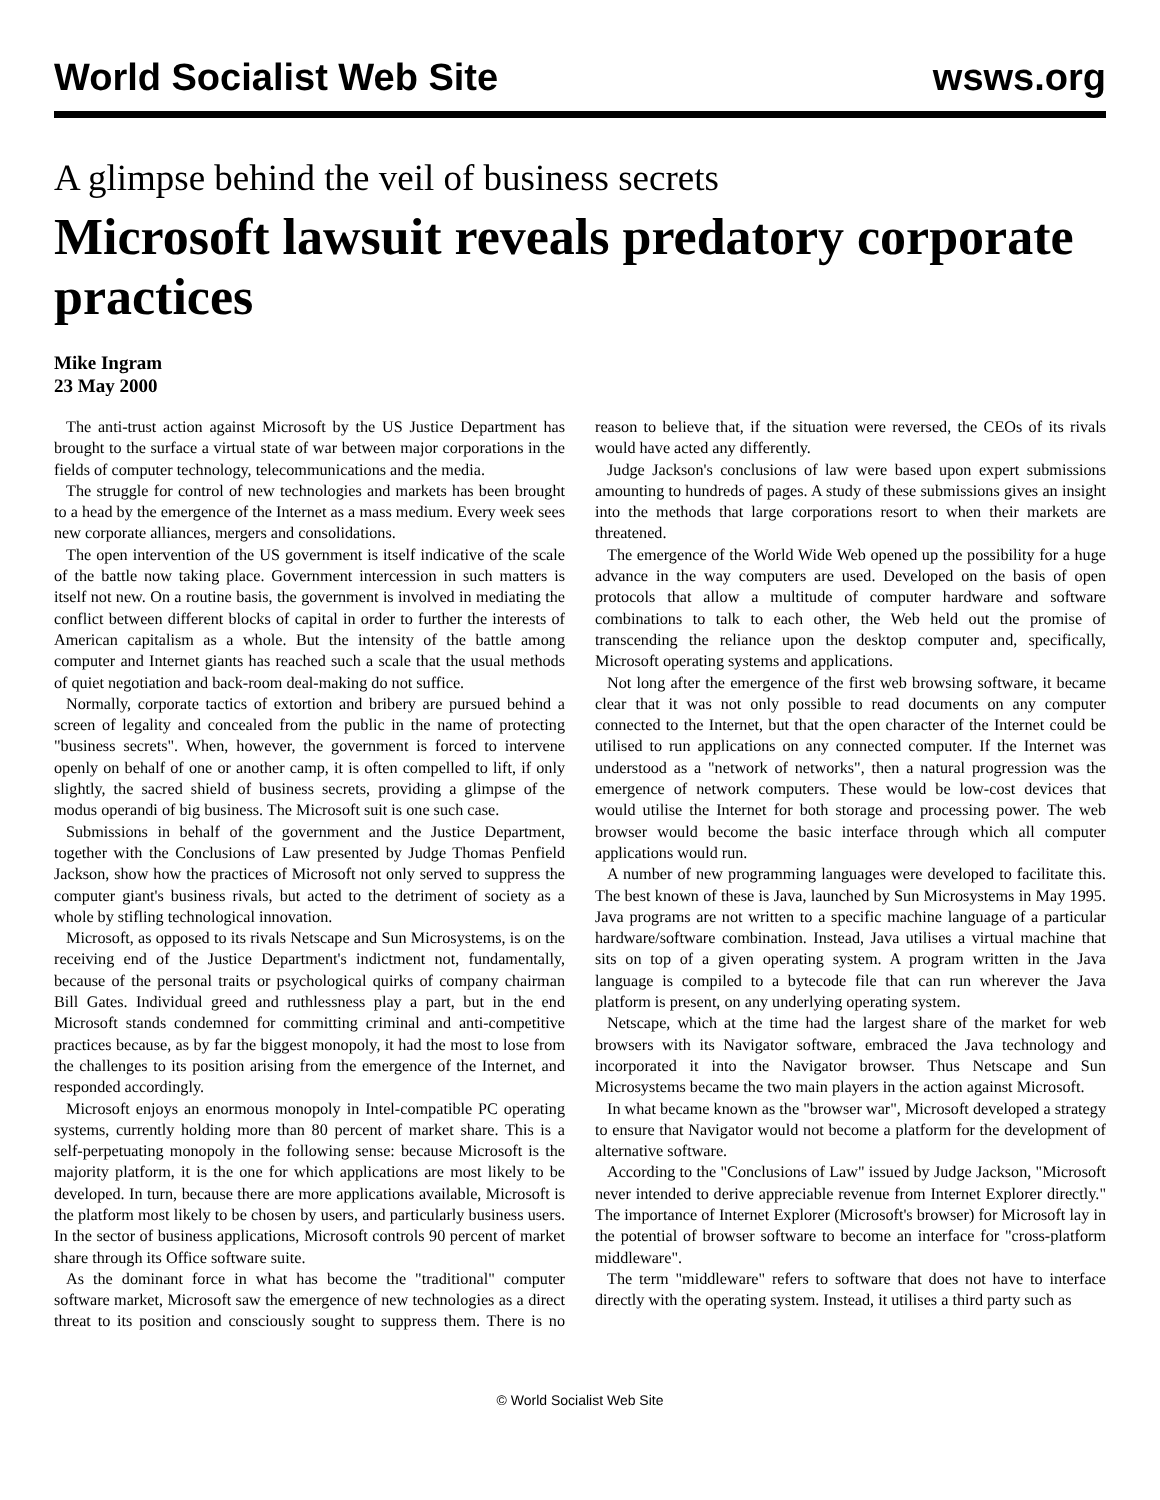World Socialist Web Site wsws.org
A glimpse behind the veil of business secrets
Microsoft lawsuit reveals predatory corporate practices
Mike Ingram
23 May 2000
The anti-trust action against Microsoft by the US Justice Department has brought to the surface a virtual state of war between major corporations in the fields of computer technology, telecommunications and the media.
The struggle for control of new technologies and markets has been brought to a head by the emergence of the Internet as a mass medium. Every week sees new corporate alliances, mergers and consolidations.
The open intervention of the US government is itself indicative of the scale of the battle now taking place. Government intercession in such matters is itself not new. On a routine basis, the government is involved in mediating the conflict between different blocks of capital in order to further the interests of American capitalism as a whole. But the intensity of the battle among computer and Internet giants has reached such a scale that the usual methods of quiet negotiation and back-room deal-making do not suffice.
Normally, corporate tactics of extortion and bribery are pursued behind a screen of legality and concealed from the public in the name of protecting "business secrets". When, however, the government is forced to intervene openly on behalf of one or another camp, it is often compelled to lift, if only slightly, the sacred shield of business secrets, providing a glimpse of the modus operandi of big business. The Microsoft suit is one such case.
Submissions in behalf of the government and the Justice Department, together with the Conclusions of Law presented by Judge Thomas Penfield Jackson, show how the practices of Microsoft not only served to suppress the computer giant's business rivals, but acted to the detriment of society as a whole by stifling technological innovation.
Microsoft, as opposed to its rivals Netscape and Sun Microsystems, is on the receiving end of the Justice Department's indictment not, fundamentally, because of the personal traits or psychological quirks of company chairman Bill Gates. Individual greed and ruthlessness play a part, but in the end Microsoft stands condemned for committing criminal and anti-competitive practices because, as by far the biggest monopoly, it had the most to lose from the challenges to its position arising from the emergence of the Internet, and responded accordingly.
Microsoft enjoys an enormous monopoly in Intel-compatible PC operating systems, currently holding more than 80 percent of market share. This is a self-perpetuating monopoly in the following sense: because Microsoft is the majority platform, it is the one for which applications are most likely to be developed. In turn, because there are more applications available, Microsoft is the platform most likely to be chosen by users, and particularly business users. In the sector of business applications, Microsoft controls 90 percent of market share through its Office software suite.
As the dominant force in what has become the "traditional" computer software market, Microsoft saw the emergence of new technologies as a direct threat to its position and consciously sought to suppress them. There is no reason to believe that, if the situation were reversed, the CEOs of its rivals would have acted any differently.
Judge Jackson's conclusions of law were based upon expert submissions amounting to hundreds of pages. A study of these submissions gives an insight into the methods that large corporations resort to when their markets are threatened.
The emergence of the World Wide Web opened up the possibility for a huge advance in the way computers are used. Developed on the basis of open protocols that allow a multitude of computer hardware and software combinations to talk to each other, the Web held out the promise of transcending the reliance upon the desktop computer and, specifically, Microsoft operating systems and applications.
Not long after the emergence of the first web browsing software, it became clear that it was not only possible to read documents on any computer connected to the Internet, but that the open character of the Internet could be utilised to run applications on any connected computer. If the Internet was understood as a "network of networks", then a natural progression was the emergence of network computers. These would be low-cost devices that would utilise the Internet for both storage and processing power. The web browser would become the basic interface through which all computer applications would run.
A number of new programming languages were developed to facilitate this. The best known of these is Java, launched by Sun Microsystems in May 1995. Java programs are not written to a specific machine language of a particular hardware/software combination. Instead, Java utilises a virtual machine that sits on top of a given operating system. A program written in the Java language is compiled to a bytecode file that can run wherever the Java platform is present, on any underlying operating system.
Netscape, which at the time had the largest share of the market for web browsers with its Navigator software, embraced the Java technology and incorporated it into the Navigator browser. Thus Netscape and Sun Microsystems became the two main players in the action against Microsoft.
In what became known as the "browser war", Microsoft developed a strategy to ensure that Navigator would not become a platform for the development of alternative software.
According to the "Conclusions of Law" issued by Judge Jackson, "Microsoft never intended to derive appreciable revenue from Internet Explorer directly." The importance of Internet Explorer (Microsoft's browser) for Microsoft lay in the potential of browser software to become an interface for "cross-platform middleware".
The term "middleware" refers to software that does not have to interface directly with the operating system. Instead, it utilises a third party such as
© World Socialist Web Site